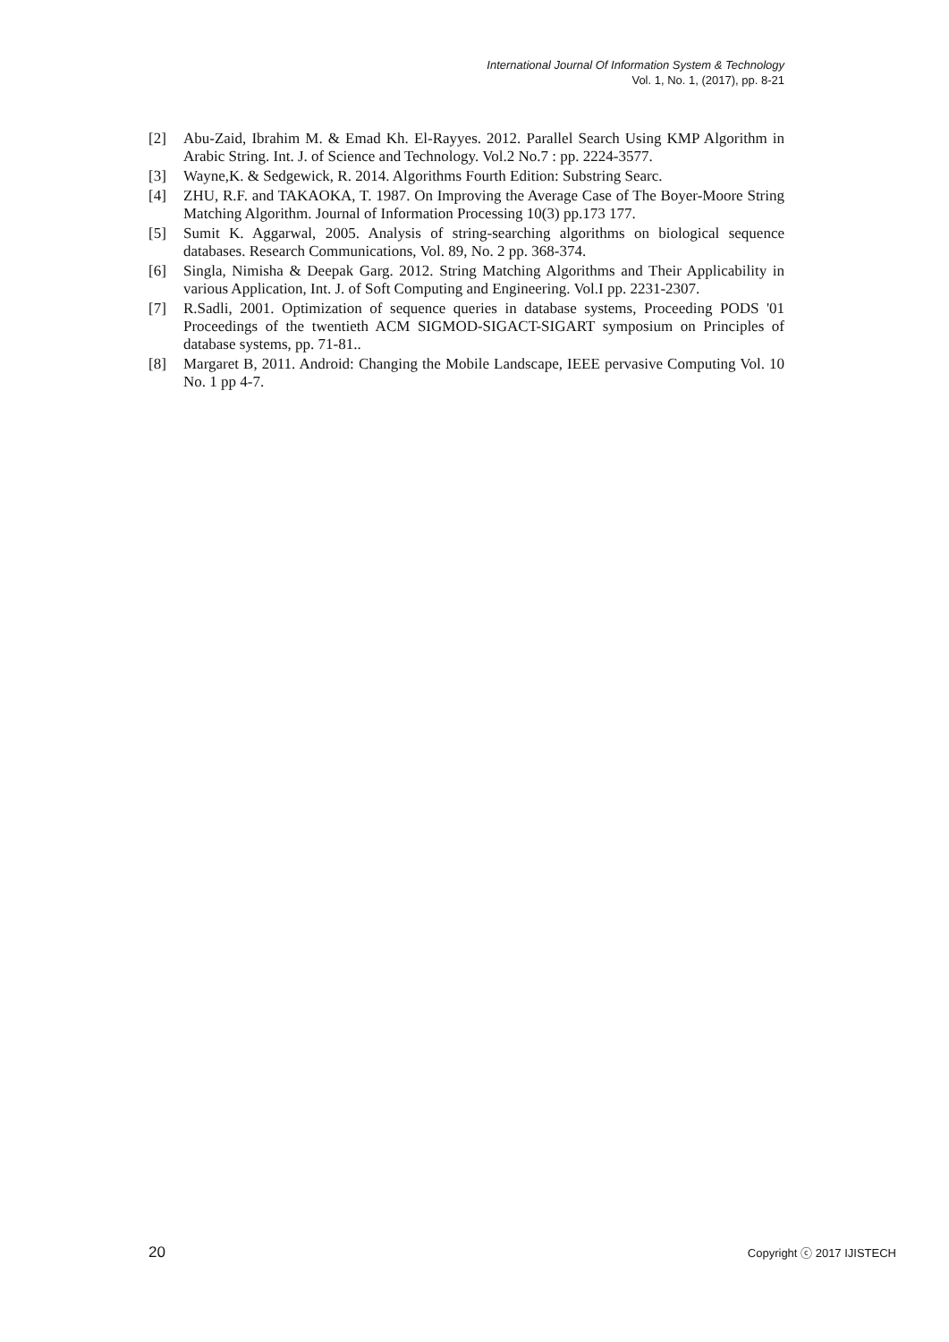International Journal Of Information System & Technology
Vol. 1, No. 1, (2017), pp. 8-21
[2] Abu-Zaid, Ibrahim M. & Emad Kh. El-Rayyes. 2012. Parallel Search Using KMP Algorithm in Arabic String. Int. J. of Science and Technology. Vol.2 No.7 : pp. 2224-3577.
[3] Wayne,K. & Sedgewick, R. 2014. Algorithms Fourth Edition: Substring Searc.
[4] ZHU, R.F. and TAKAOKA, T. 1987. On Improving the Average Case of The Boyer-Moore String Matching Algorithm. Journal of Information Processing 10(3) pp.173 177.
[5] Sumit K. Aggarwal, 2005. Analysis of string-searching algorithms on biological sequence databases. Research Communications, Vol. 89, No. 2 pp. 368-374.
[6] Singla, Nimisha & Deepak Garg. 2012. String Matching Algorithms and Their Applicability in various Application, Int. J. of Soft Computing and Engineering. Vol.I pp. 2231-2307.
[7] R.Sadli, 2001. Optimization of sequence queries in database systems, Proceeding PODS '01 Proceedings of the twentieth ACM SIGMOD-SIGACT-SIGART symposium on Principles of database systems, pp. 71-81..
[8] Margaret B, 2011. Android: Changing the Mobile Landscape, IEEE pervasive Computing Vol. 10 No. 1 pp 4-7.
20 Copyright ⓒ 2017 IJISTECH